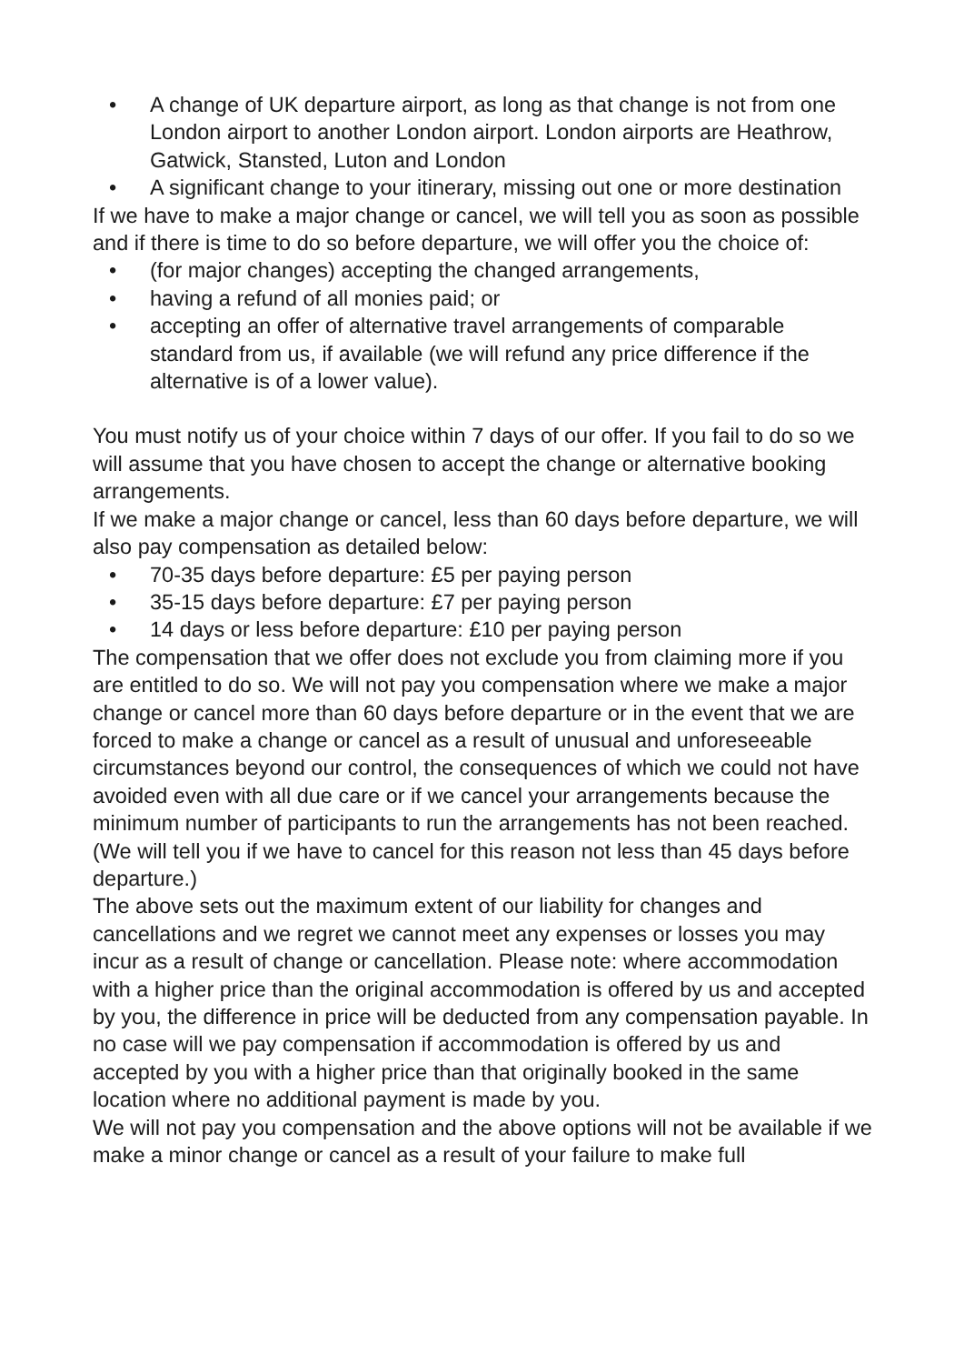• A change of UK departure airport, as long as that change is not from one London airport to another London airport. London airports are Heathrow, Gatwick, Stansted, Luton and London
• A significant change to your itinerary, missing out one or more destination
If we have to make a major change or cancel, we will tell you as soon as possible and if there is time to do so before departure, we will offer you the choice of:
• (for major changes) accepting the changed arrangements,
• having a refund of all monies paid; or
• accepting an offer of alternative travel arrangements of comparable standard from us, if available (we will refund any price difference if the alternative is of a lower value).
You must notify us of your choice within 7 days of our offer. If you fail to do so we will assume that you have chosen to accept the change or alternative booking arrangements.
If we make a major change or cancel, less than 60 days before departure, we will also pay compensation as detailed below:
• 70-35 days before departure: £5 per paying person
• 35-15 days before departure: £7 per paying person
• 14 days or less before departure: £10 per paying person
The compensation that we offer does not exclude you from claiming more if you are entitled to do so. We will not pay you compensation where we make a major change or cancel more than 60 days before departure or in the event that we are forced to make a change or cancel as a result of unusual and unforeseeable circumstances beyond our control, the consequences of which we could not have avoided even with all due care or if we cancel your arrangements because the minimum number of participants to run the arrangements has not been reached. (We will tell you if we have to cancel for this reason not less than 45 days before departure.)
The above sets out the maximum extent of our liability for changes and cancellations and we regret we cannot meet any expenses or losses you may incur as a result of change or cancellation. Please note: where accommodation with a higher price than the original accommodation is offered by us and accepted by you, the difference in price will be deducted from any compensation payable. In no case will we pay compensation if accommodation is offered by us and accepted by you with a higher price than that originally booked in the same location where no additional payment is made by you.
We will not pay you compensation and the above options will not be available if we make a minor change or cancel as a result of your failure to make full